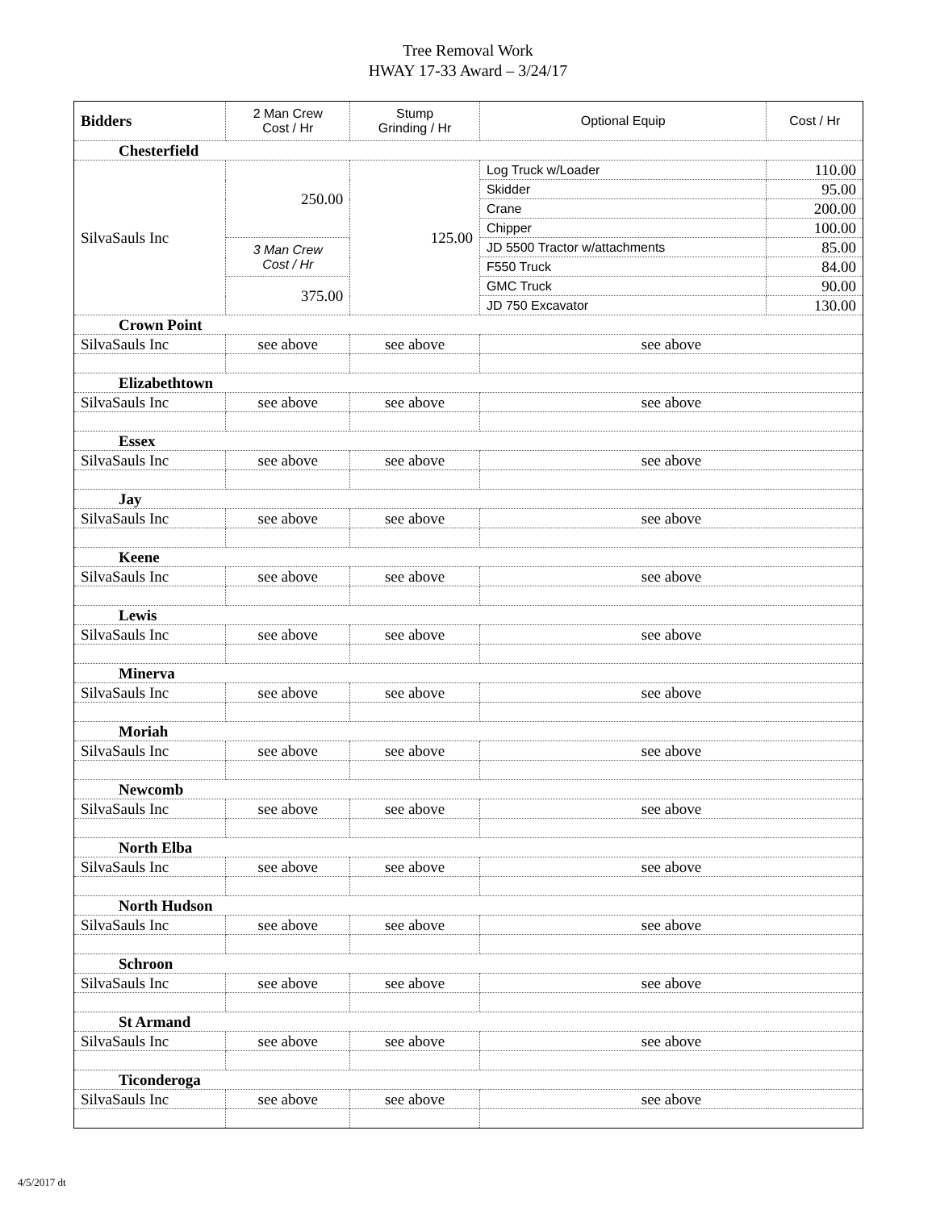Tree Removal Work
HWAY 17-33 Award – 3/24/17
| Bidders | 2 Man Crew Cost / Hr | Stump Grinding / Hr | Optional Equip | Cost / Hr |
| --- | --- | --- | --- | --- |
| Chesterfield | | | | |
| SilvaSauls Inc | 250.00 | 125.00 | Log Truck w/Loader | 110.00 |
| | | | Skidder | 95.00 |
| | | | Crane | 200.00 |
| | | | Chipper | 100.00 |
| | 3 Man Crew Cost / Hr | | JD 5500 Tractor w/attachments | 85.00 |
| | | | F550 Truck | 84.00 |
| | 375.00 | | GMC Truck | 90.00 |
| | | | JD 750 Excavator | 130.00 |
| Crown Point | | | | |
| SilvaSauls Inc | see above | see above | see above | |
| Elizabethtown | | | | |
| SilvaSauls Inc | see above | see above | see above | |
| Essex | | | | |
| SilvaSauls Inc | see above | see above | see above | |
| Jay | | | | |
| SilvaSauls Inc | see above | see above | see above | |
| Keene | | | | |
| SilvaSauls Inc | see above | see above | see above | |
| Lewis | | | | |
| SilvaSauls Inc | see above | see above | see above | |
| Minerva | | | | |
| SilvaSauls Inc | see above | see above | see above | |
| Moriah | | | | |
| SilvaSauls Inc | see above | see above | see above | |
| Newcomb | | | | |
| SilvaSauls Inc | see above | see above | see above | |
| North Elba | | | | |
| SilvaSauls Inc | see above | see above | see above | |
| North Hudson | | | | |
| SilvaSauls Inc | see above | see above | see above | |
| Schroon | | | | |
| SilvaSauls Inc | see above | see above | see above | |
| St Armand | | | | |
| SilvaSauls Inc | see above | see above | see above | |
| Ticonderoga | | | | |
| SilvaSauls Inc | see above | see above | see above | |
4/5/2017 dt